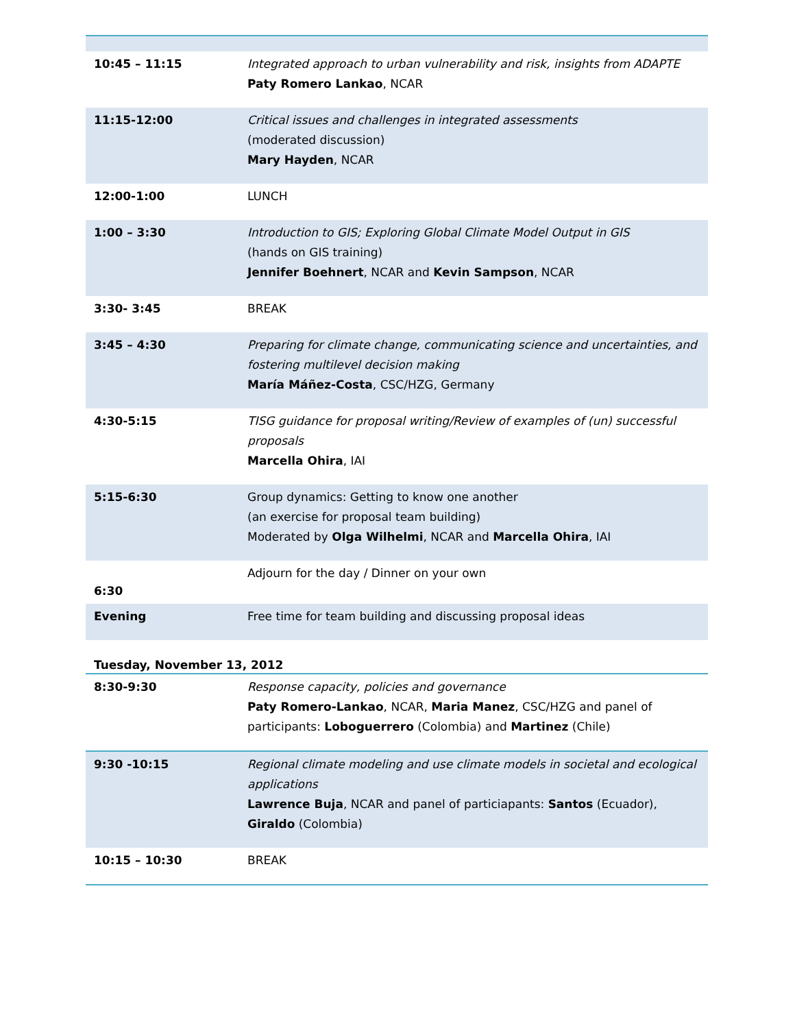| 10:45 – 11:15 | Integrated approach to urban vulnerability and risk, insights from ADAPTE Paty Romero Lankao , NCAR |
| 11:15-12:00 | Critical issues and challenges in integrated assessments (moderated discussion) Mary Hayden , NCAR |
| 12:00-1:00 | LUNCH |
| 1:00 – 3:30 | Introduction to GIS; Exploring Global Climate Model Output in GIS (hands on GIS training) Jennifer Boehnert , NCAR and Kevin Sampson , NCAR |
| 3:30- 3:45 | BREAK |
| 3:45 – 4:30 | Preparing for climate change, communicating science and uncertainties, and fostering multilevel decision making María Máñez-Costa , CSC/HZG, Germany |
| 4:30-5:15 | TISG guidance for proposal writing/Review of examples of (un) successful proposals Marcella Ohira , IAI |
| 5:15-6:30 | Group dynamics: Getting to know one another (an exercise for proposal team building) Moderated by Olga Wilhelmi , NCAR and Marcella Ohira , IAI |
| 6:30 | Adjourn for the day / Dinner on your own |
| Evening | Free time for team building and discussing proposal ideas |
Tuesday, November 13, 2012
| 8:30-9:30 | Response capacity, policies and governance Paty Romero-Lankao , NCAR, Maria Manez , CSC/HZG and panel of participants: Loboguerrero (Colombia) and Martinez (Chile) |
| 9:30 -10:15 | Regional climate modeling and use climate models in societal and ecological applications Lawrence Buja , NCAR and panel of particiapants: Santos (Ecuador), Giraldo (Colombia) |
| 10:15 – 10:30 | BREAK |